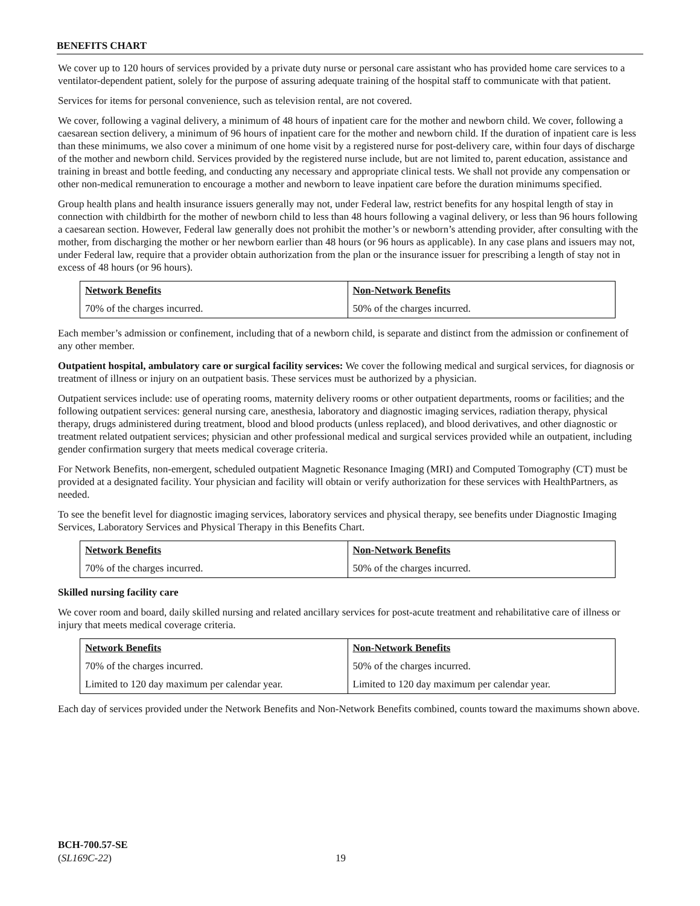BENEFITS CHART
We cover up to 120 hours of services provided by a private duty nurse or personal care assistant who has provided home care services to a ventilator-dependent patient, solely for the purpose of assuring adequate training of the hospital staff to communicate with that patient.
Services for items for personal convenience, such as television rental, are not covered.
We cover, following a vaginal delivery, a minimum of 48 hours of inpatient care for the mother and newborn child. We cover, following a caesarean section delivery, a minimum of 96 hours of inpatient care for the mother and newborn child. If the duration of inpatient care is less than these minimums, we also cover a minimum of one home visit by a registered nurse for post-delivery care, within four days of discharge of the mother and newborn child. Services provided by the registered nurse include, but are not limited to, parent education, assistance and training in breast and bottle feeding, and conducting any necessary and appropriate clinical tests. We shall not provide any compensation or other non-medical remuneration to encourage a mother and newborn to leave inpatient care before the duration minimums specified.
Group health plans and health insurance issuers generally may not, under Federal law, restrict benefits for any hospital length of stay in connection with childbirth for the mother of newborn child to less than 48 hours following a vaginal delivery, or less than 96 hours following a caesarean section. However, Federal law generally does not prohibit the mother’s or newborn’s attending provider, after consulting with the mother, from discharging the mother or her newborn earlier than 48 hours (or 96 hours as applicable). In any case plans and issuers may not, under Federal law, require that a provider obtain authorization from the plan or the insurance issuer for prescribing a length of stay not in excess of 48 hours (or 96 hours).
| Network Benefits | Non-Network Benefits |
| --- | --- |
| 70% of the charges incurred. | 50% of the charges incurred. |
Each member’s admission or confinement, including that of a newborn child, is separate and distinct from the admission or confinement of any other member.
Outpatient hospital, ambulatory care or surgical facility services: We cover the following medical and surgical services, for diagnosis or treatment of illness or injury on an outpatient basis. These services must be authorized by a physician.
Outpatient services include: use of operating rooms, maternity delivery rooms or other outpatient departments, rooms or facilities; and the following outpatient services: general nursing care, anesthesia, laboratory and diagnostic imaging services, radiation therapy, physical therapy, drugs administered during treatment, blood and blood products (unless replaced), and blood derivatives, and other diagnostic or treatment related outpatient services; physician and other professional medical and surgical services provided while an outpatient, including gender confirmation surgery that meets medical coverage criteria.
For Network Benefits, non-emergent, scheduled outpatient Magnetic Resonance Imaging (MRI) and Computed Tomography (CT) must be provided at a designated facility. Your physician and facility will obtain or verify authorization for these services with HealthPartners, as needed.
To see the benefit level for diagnostic imaging services, laboratory services and physical therapy, see benefits under Diagnostic Imaging Services, Laboratory Services and Physical Therapy in this Benefits Chart.
| Network Benefits | Non-Network Benefits |
| --- | --- |
| 70% of the charges incurred. | 50% of the charges incurred. |
Skilled nursing facility care
We cover room and board, daily skilled nursing and related ancillary services for post-acute treatment and rehabilitative care of illness or injury that meets medical coverage criteria.
| Network Benefits | Non-Network Benefits |
| --- | --- |
| 70% of the charges incurred. | 50% of the charges incurred. |
| Limited to 120 day maximum per calendar year. | Limited to 120 day maximum per calendar year. |
Each day of services provided under the Network Benefits and Non-Network Benefits combined, counts toward the maximums shown above.
BCH-700.57-SE
(SL169C-22)
19